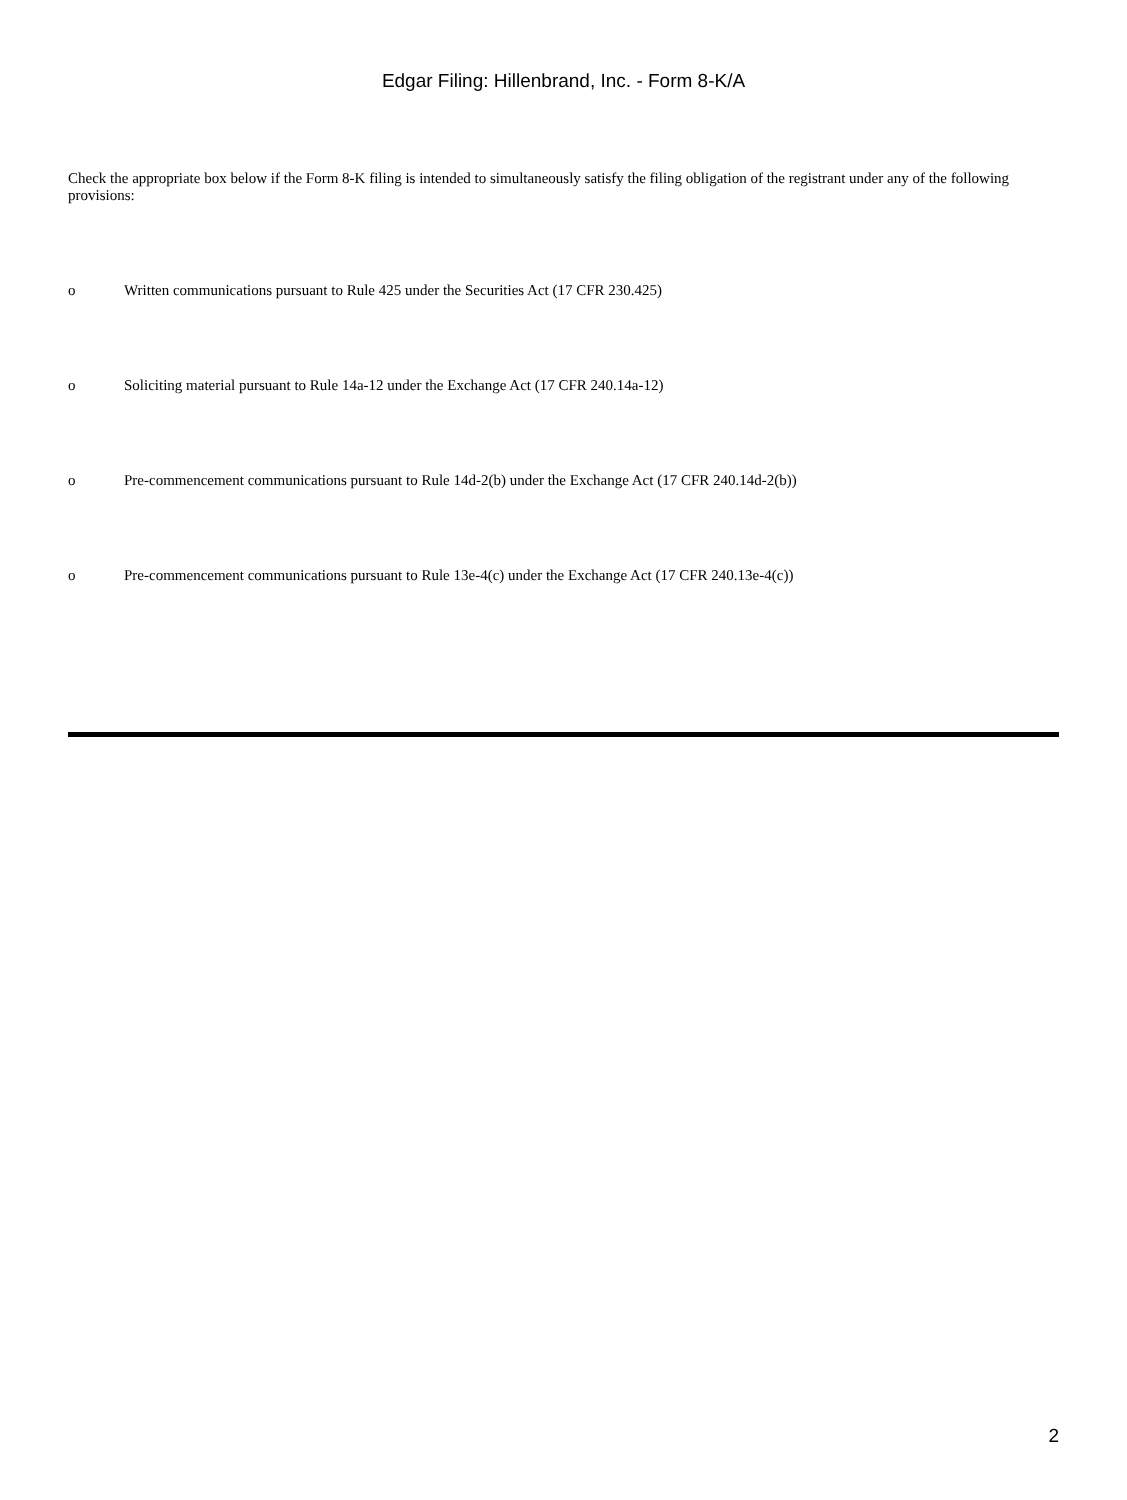Edgar Filing: Hillenbrand, Inc. - Form 8-K/A
Check the appropriate box below if the Form 8-K filing is intended to simultaneously satisfy the filing obligation of the registrant under any of the following provisions:
o Written communications pursuant to Rule 425 under the Securities Act (17 CFR 230.425)
o Soliciting material pursuant to Rule 14a-12 under the Exchange Act (17 CFR 240.14a-12)
o Pre-commencement communications pursuant to Rule 14d-2(b) under the Exchange Act (17 CFR 240.14d-2(b))
o Pre-commencement communications pursuant to Rule 13e-4(c) under the Exchange Act (17 CFR 240.13e-4(c))
2